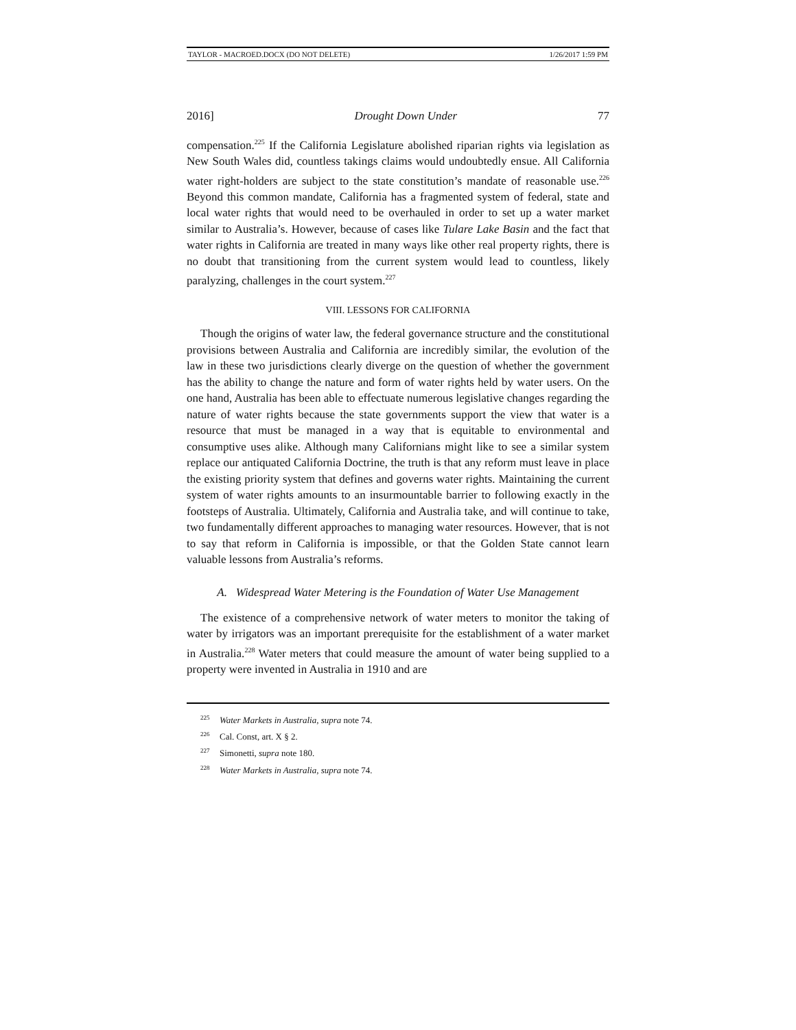TAYLOR - MACROED.DOCX (DO NOT DELETE) 1/26/2017 1:59 PM
2016] Drought Down Under 77
compensation.<sup>225</sup> If the California Legislature abolished riparian rights via legislation as New South Wales did, countless takings claims would undoubtedly ensue. All California water right-holders are subject to the state constitution’s mandate of reasonable use.<sup>226</sup> Beyond this common mandate, California has a fragmented system of federal, state and local water rights that would need to be overhauled in order to set up a water market similar to Australia’s. However, because of cases like Tulare Lake Basin and the fact that water rights in California are treated in many ways like other real property rights, there is no doubt that transitioning from the current system would lead to countless, likely paralyzing, challenges in the court system.<sup>227</sup>
VIII. LESSONS FOR CALIFORNIA
Though the origins of water law, the federal governance structure and the constitutional provisions between Australia and California are incredibly similar, the evolution of the law in these two jurisdictions clearly diverge on the question of whether the government has the ability to change the nature and form of water rights held by water users. On the one hand, Australia has been able to effectuate numerous legislative changes regarding the nature of water rights because the state governments support the view that water is a resource that must be managed in a way that is equitable to environmental and consumptive uses alike. Although many Californians might like to see a similar system replace our antiquated California Doctrine, the truth is that any reform must leave in place the existing priority system that defines and governs water rights. Maintaining the current system of water rights amounts to an insurmountable barrier to following exactly in the footsteps of Australia. Ultimately, California and Australia take, and will continue to take, two fundamentally different approaches to managing water resources. However, that is not to say that reform in California is impossible, or that the Golden State cannot learn valuable lessons from Australia’s reforms.
A. Widespread Water Metering is the Foundation of Water Use Management
The existence of a comprehensive network of water meters to monitor the taking of water by irrigators was an important prerequisite for the establishment of a water market in Australia.<sup>228</sup> Water meters that could measure the amount of water being supplied to a property were invented in Australia in 1910 and are
<sup>225</sup> Water Markets in Australia, supra note 74.
<sup>226</sup> Cal. Const, art. X § 2.
<sup>227</sup> Simonetti, supra note 180.
<sup>228</sup> Water Markets in Australia, supra note 74.